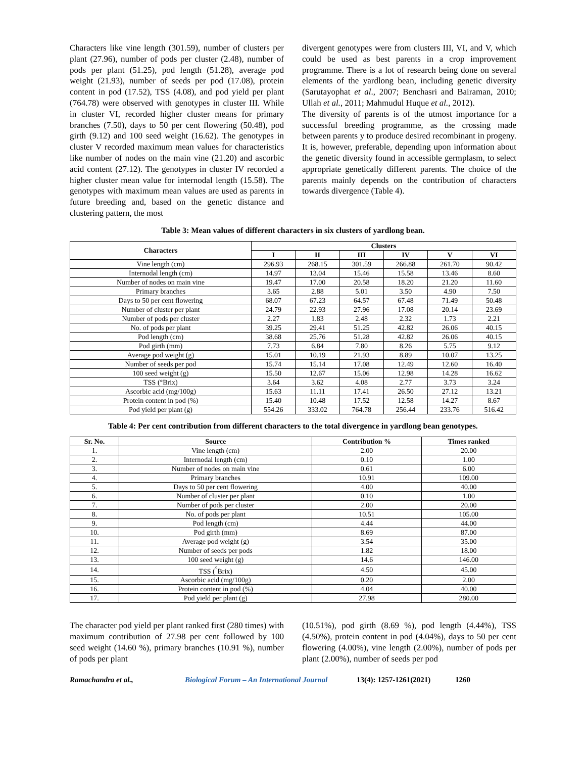Characters like vine length (301.59), number of clusters per plant (27.96), number of pods per cluster (2.48), number of pods per plant (51.25), pod length (51.28), average pod weight (21.93), number of seeds per pod (17.08), protein content in pod (17.52), TSS (4.08), and pod yield per plant (764.78) were observed with genotypes in cluster III. While in cluster VI, recorded higher cluster means for primary branches (7.50), days to 50 per cent flowering (50.48), pod girth (9.12) and 100 seed weight (16.62). The genotypes in cluster V recorded maximum mean values for characteristics like number of nodes on the main vine (21.20) and ascorbic acid content (27.12). The genotypes in cluster IV recorded a higher cluster mean value for internodal length (15.58). The genotypes with maximum mean values are used as parents in future breeding and, based on the genetic distance and clustering pattern, the most
divergent genotypes were from clusters III, VI, and V, which could be used as best parents in a crop improvement programme. There is a lot of research being done on several elements of the yardlong bean, including genetic diversity (Sarutayophat et al., 2007; Benchasri and Bairaman, 2010; Ullah et al., 2011; Mahmudul Huque et al., 2012).
The diversity of parents is of the utmost importance for a successful breeding programme, as the crossing made between parents y to produce desired recombinant in progeny. It is, however, preferable, depending upon information about the genetic diversity found in accessible germplasm, to select appropriate genetically different parents. The choice of the parents mainly depends on the contribution of characters towards divergence (Table 4).
Table 3: Mean values of different characters in six clusters of yardlong bean.
| Characters | Clusters | | | | | |
| --- | --- | --- | --- | --- | --- | --- |
| | I | II | III | IV | V | VI |
| Vine length (cm) | 296.93 | 268.15 | 301.59 | 266.88 | 261.70 | 90.42 |
| Internodal length (cm) | 14.97 | 13.04 | 15.46 | 15.58 | 13.46 | 8.60 |
| Number of nodes on main vine | 19.47 | 17.00 | 20.58 | 18.20 | 21.20 | 11.60 |
| Primary branches | 3.65 | 2.88 | 5.01 | 3.50 | 4.90 | 7.50 |
| Days to 50 per cent flowering | 68.07 | 67.23 | 64.57 | 67.48 | 71.49 | 50.48 |
| Number of cluster per plant | 24.79 | 22.93 | 27.96 | 17.08 | 20.14 | 23.69 |
| Number of pods per cluster | 2.27 | 1.83 | 2.48 | 2.32 | 1.73 | 2.21 |
| No. of pods per plant | 39.25 | 29.41 | 51.25 | 42.82 | 26.06 | 40.15 |
| Pod length (cm) | 38.68 | 25.76 | 51.28 | 42.82 | 26.06 | 40.15 |
| Pod girth (mm) | 7.73 | 6.84 | 7.80 | 8.26 | 5.75 | 9.12 |
| Average pod weight (g) | 15.01 | 10.19 | 21.93 | 8.89 | 10.07 | 13.25 |
| Number of seeds per pod | 15.74 | 15.14 | 17.08 | 12.49 | 12.60 | 16.40 |
| 100 seed weight (g) | 15.50 | 12.67 | 15.06 | 12.98 | 14.28 | 16.62 |
| TSS (°Brix) | 3.64 | 3.62 | 4.08 | 2.77 | 3.73 | 3.24 |
| Ascorbic acid (mg/100g) | 15.63 | 11.11 | 17.41 | 26.50 | 27.12 | 13.21 |
| Protein content in pod (%) | 15.40 | 10.48 | 17.52 | 12.58 | 14.27 | 8.67 |
| Pod yield per plant (g) | 554.26 | 333.02 | 764.78 | 256.44 | 233.76 | 516.42 |
Table 4: Per cent contribution from different characters to the total divergence in yardlong bean genotypes.
| Sr. No. | Source | Contribution % | Times ranked |
| --- | --- | --- | --- |
| 1. | Vine length (cm) | 2.00 | 20.00 |
| 2. | Internodal length (cm) | 0.10 | 1.00 |
| 3. | Number of nodes on main vine | 0.61 | 6.00 |
| 4. | Primary branches | 10.91 | 109.00 |
| 5. | Days to 50 per cent flowering | 4.00 | 40.00 |
| 6. | Number of cluster per plant | 0.10 | 1.00 |
| 7. | Number of pods per cluster | 2.00 | 20.00 |
| 8. | No. of pods per plant | 10.51 | 105.00 |
| 9. | Pod length (cm) | 4.44 | 44.00 |
| 10. | Pod girth (mm) | 8.69 | 87.00 |
| 11. | Average pod weight (g) | 3.54 | 35.00 |
| 12. | Number of seeds per pods | 1.82 | 18.00 |
| 13. | 100 seed weight (g) | 14.6 | 146.00 |
| 14. | TSS (<sup>°</sup>Brix) | 4.50 | 45.00 |
| 15. | Ascorbic acid (mg/100g) | 0.20 | 2.00 |
| 16. | Protein content in pod (%) | 4.04 | 40.00 |
| 17. | Pod yield per plant (g) | 27.98 | 280.00 |
The character pod yield per plant ranked first (280 times) with maximum contribution of 27.98 per cent followed by 100 seed weight (14.60 %), primary branches (10.91 %), number of pods per plant
(10.51%), pod girth (8.69 %), pod length (4.44%), TSS (4.50%), protein content in pod (4.04%), days to 50 per cent flowering (4.00%), vine length (2.00%), number of pods per plant (2.00%), number of seeds per pod
Ramachandra et al., Biological Forum – An International Journal 13(4): 1257-1261(2021) 1260